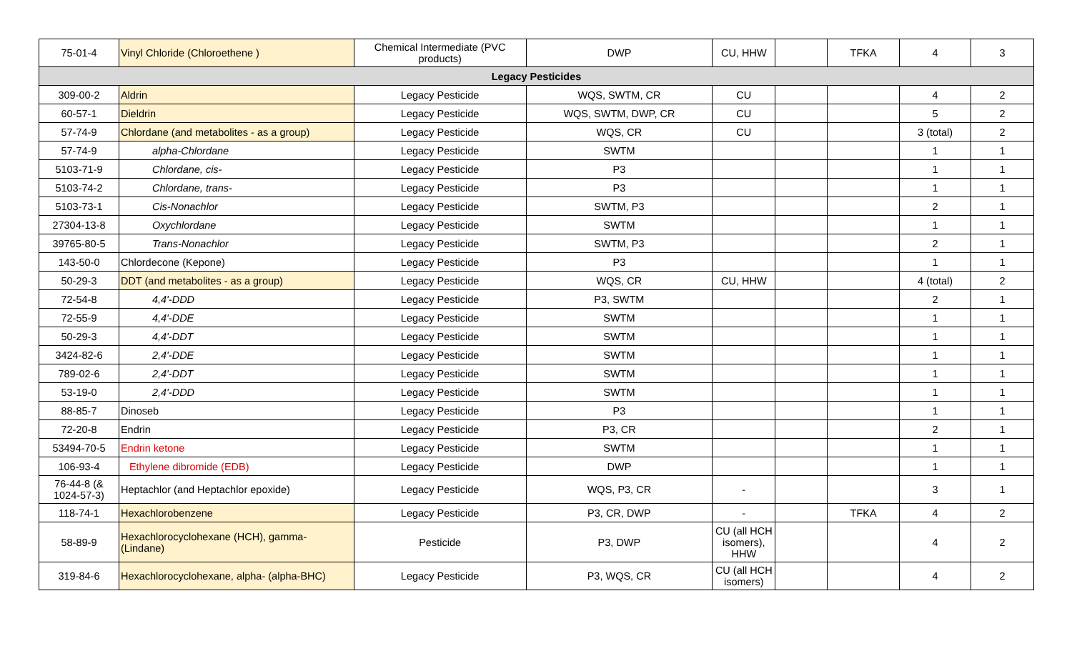| 75-01-4 | Vinyl Chloride (Chloroethene ) | Chemical Intermediate (PVC products) | DWP | CU, HHW | | TFKA | 4 | 3 |
| Legacy Pesticides | | | | | | | | |
| 309-00-2 | Aldrin | Legacy Pesticide | WQS, SWTM, CR | CU | | | 4 | 2 |
| 60-57-1 | Dieldrin | Legacy Pesticide | WQS, SWTM, DWP, CR | CU | | | 5 | 2 |
| 57-74-9 | Chlordane (and metabolites - as a group) | Legacy Pesticide | WQS, CR | CU | | | 3 (total) | 2 |
| 57-74-9 | alpha-Chlordane | Legacy Pesticide | SWTM | | | | 1 | 1 |
| 5103-71-9 | Chlordane, cis- | Legacy Pesticide | P3 | | | | 1 | 1 |
| 5103-74-2 | Chlordane, trans- | Legacy Pesticide | P3 | | | | 1 | 1 |
| 5103-73-1 | Cis-Nonachlor | Legacy Pesticide | SWTM, P3 | | | | 2 | 1 |
| 27304-13-8 | Oxychlordane | Legacy Pesticide | SWTM | | | | 1 | 1 |
| 39765-80-5 | Trans-Nonachlor | Legacy Pesticide | SWTM, P3 | | | | 2 | 1 |
| 143-50-0 | Chlordecone (Kepone) | Legacy Pesticide | P3 | | | | 1 | 1 |
| 50-29-3 | DDT (and metabolites - as a group) | Legacy Pesticide | WQS, CR | CU, HHW | | | 4 (total) | 2 |
| 72-54-8 | 4,4'-DDD | Legacy Pesticide | P3, SWTM | | | | 2 | 1 |
| 72-55-9 | 4,4'-DDE | Legacy Pesticide | SWTM | | | | 1 | 1 |
| 50-29-3 | 4,4'-DDT | Legacy Pesticide | SWTM | | | | 1 | 1 |
| 3424-82-6 | 2,4'-DDE | Legacy Pesticide | SWTM | | | | 1 | 1 |
| 789-02-6 | 2,4'-DDT | Legacy Pesticide | SWTM | | | | 1 | 1 |
| 53-19-0 | 2,4'-DDD | Legacy Pesticide | SWTM | | | | 1 | 1 |
| 88-85-7 | Dinoseb | Legacy Pesticide | P3 | | | | 1 | 1 |
| 72-20-8 | Endrin | Legacy Pesticide | P3, CR | | | | 2 | 1 |
| 53494-70-5 | Endrin ketone | Legacy Pesticide | SWTM | | | | 1 | 1 |
| 106-93-4 | Ethylene dibromide (EDB) | Legacy Pesticide | DWP | | | | 1 | 1 |
| 76-44-8 (& 1024-57-3) | Heptachlor (and Heptachlor epoxide) | Legacy Pesticide | WQS, P3, CR | - | | | 3 | 1 |
| 118-74-1 | Hexachlorobenzene | Legacy Pesticide | P3, CR, DWP | - | | TFKA | 4 | 2 |
| 58-89-9 | Hexachlorocyclohexane (HCH), gamma- (Lindane) | Pesticide | P3, DWP | CU (all HCH isomers), HHW | | | 4 | 2 |
| 319-84-6 | Hexachlorocyclohexane, alpha- (alpha-BHC) | Legacy Pesticide | P3, WQS, CR | CU (all HCH isomers) | | | 4 | 2 |